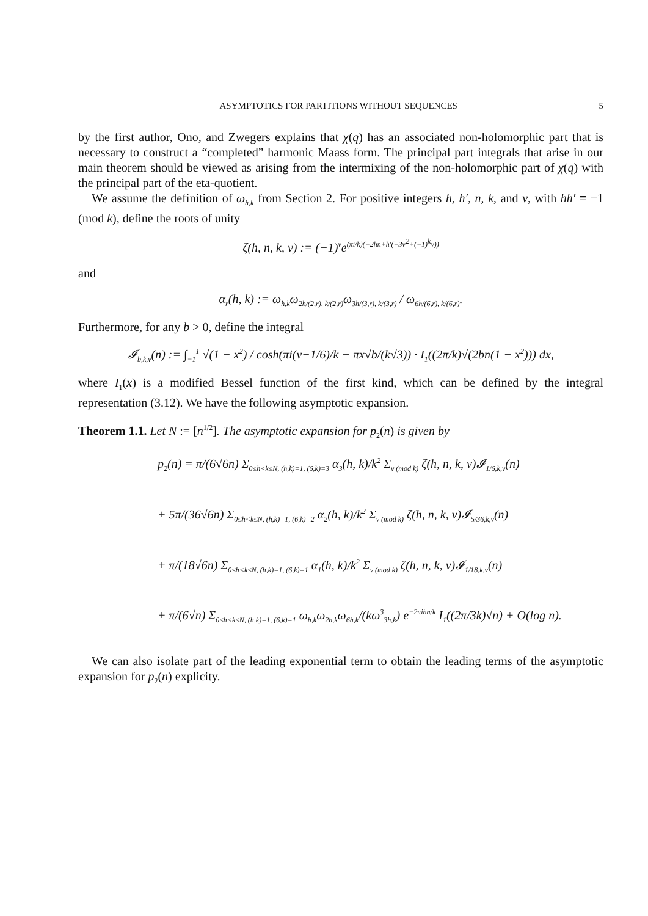ASYMPTOTICS FOR PARTITIONS WITHOUT SEQUENCES 5
by the first author, Ono, and Zwegers explains that χ(q) has an associated non-holomorphic part that is necessary to construct a “completed” harmonic Maass form. The principal part integrals that arise in our main theorem should be viewed as arising from the intermixing of the non-holomorphic part of χ(q) with the principal part of the eta-quotient.
We assume the definition of ω<sub>h,k</sub> from Section 2. For positive integers h, h′, n, k, and ν, with hh′ ≡ −1 (mod k), define the roots of unity
ζ(h, n, k, ν) := (−1)<sup>ν</sup>e<sup>(πi/k)(−2hn+h′(−3ν<sup>2</sup>+(−1)<sup>k</sup>ν))</sup>
and
α<sub>r</sub>(h, k) := ω<sub>h,k</sub>ω<sub>2h/(2,r), k/(2,r)</sub>ω<sub>3h/(3,r), k/(3,r)</sub> / ω<sub>6h/(6,r), k/(6,r)</sub>.
Furthermore, for any b > 0, define the integral
𝓘<sub>b,k,ν</sub>(n) := ∫<sub>−1</sub><sup>1</sup> √(1 − x<sup>2</sup>) / cosh(πi(ν−1/6)/k − πx√b/(k√3)) · I<sub>1</sub>((2π/k)√(2bn(1 − x<sup>2</sup>))) dx,
where I<sub>1</sub>(x) is a modified Bessel function of the first kind, which can be defined by the integral representation (3.12). We have the following asymptotic expansion.
Theorem 1.1. Let N := [n<sup>1/2</sup>]. The asymptotic expansion for p<sub>2</sub>(n) is given by
p<sub>2</sub>(n) = π/(6√6n) Σ<sub>0≤h<k≤N, (h,k)=1, (6,k)=3</sub> α<sub>3</sub>(h, k)/k<sup>2</sup> Σ<sub>ν (mod k)</sub> ζ(h, n, k, ν)𝓘<sub>1/6,k,ν</sub>(n)
+ 5π/(36√6n) Σ<sub>0≤h<k≤N, (h,k)=1, (6,k)=2</sub> α<sub>2</sub>(h, k)/k<sup>2</sup> Σ<sub>ν (mod k)</sub> ζ(h, n, k, ν)𝓘<sub>5/36,k,ν</sub>(n)
+ π/(18√6n) Σ<sub>0≤h<k≤N, (h,k)=1, (6,k)=1</sub> α<sub>1</sub>(h, k)/k<sup>2</sup> Σ<sub>ν (mod k)</sub> ζ(h, n, k, ν)𝓘<sub>1/18,k,ν</sub>(n)
+ π/(6√n) Σ<sub>0≤h<k≤N, (h,k)=1, (6,k)=1</sub> ω<sub>h,k</sub>ω<sub>2h,k</sub>ω<sub>6h,k</sub>/(kω<sup>3</sup><sub>3h,k</sub>) e<sup>−2πihn/k</sup> I<sub>1</sub>((2π/3k)√n) + O(log n).
We can also isolate part of the leading exponential term to obtain the leading terms of the asymptotic expansion for p<sub>2</sub>(n) explicity.